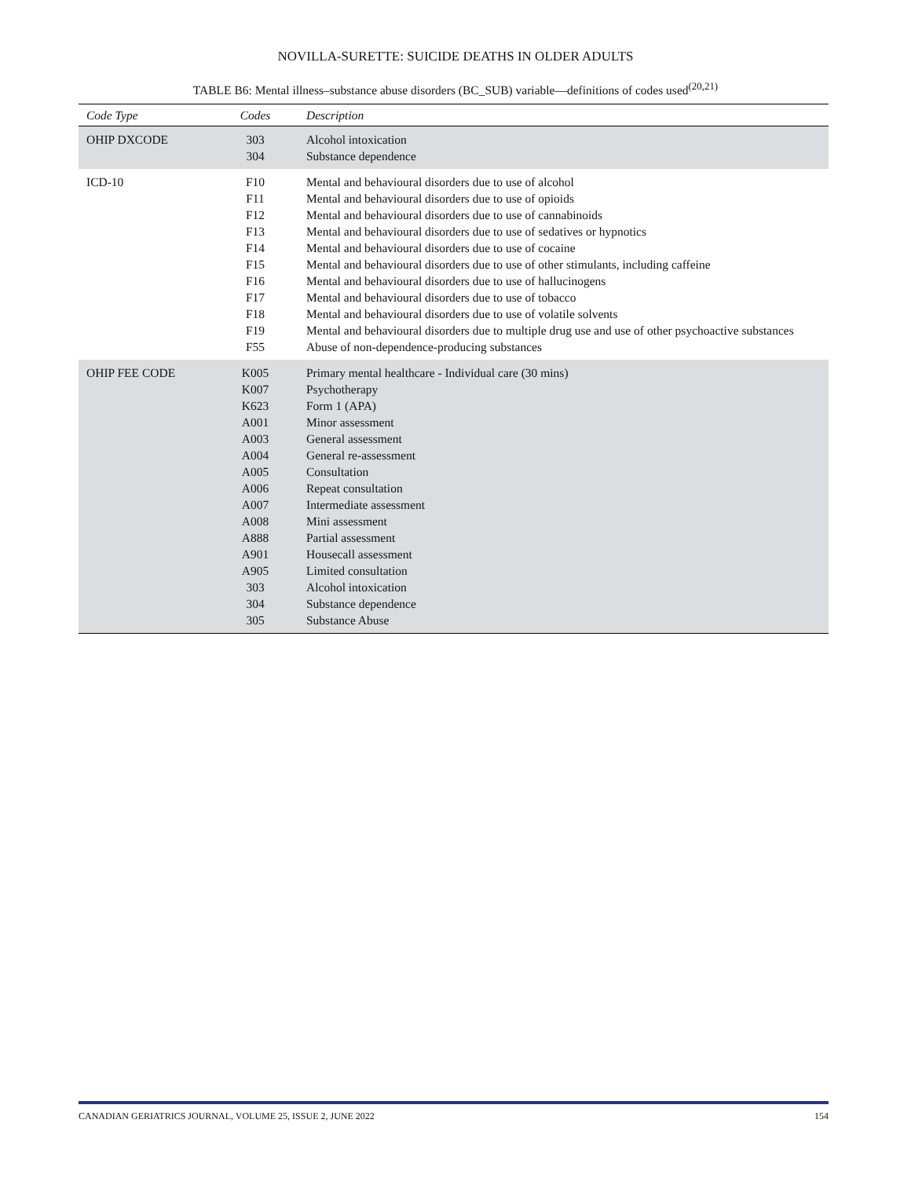NOVILLA-SURETTE: SUICIDE DEATHS IN OLDER ADULTS
TABLE B6: Mental illness–substance abuse disorders (BC_SUB) variable—definitions of codes used<sup>(20,21)</sup>
| Code Type | Codes | Description |
| --- | --- | --- |
| OHIP DXCODE | 303 304 | Alcohol intoxication Substance dependence |
| ICD-10 | F10 F11 F12 F13 F14 F15 F16 F17 F18 F19 F55 | Mental and behavioural disorders due to use of alcohol Mental and behavioural disorders due to use of opioids Mental and behavioural disorders due to use of cannabinoids Mental and behavioural disorders due to use of sedatives or hypnotics Mental and behavioural disorders due to use of cocaine Mental and behavioural disorders due to use of other stimulants, including caffeine Mental and behavioural disorders due to use of hallucinogens Mental and behavioural disorders due to use of tobacco Mental and behavioural disorders due to use of volatile solvents Mental and behavioural disorders due to multiple drug use and use of other psychoactive substances Abuse of non-dependence-producing substances |
| OHIP FEE CODE | K005 K007 K623 A001 A003 A004 A005 A006 A007 A008 A888 A901 A905 303 304 305 | Primary mental healthcare - Individual care (30 mins) Psychotherapy Form 1 (APA) Minor assessment General assessment General re-assessment Consultation Repeat consultation Intermediate assessment Mini assessment Partial assessment Housecall assessment Limited consultation Alcohol intoxication Substance dependence Substance Abuse |
CANADIAN GERIATRICS JOURNAL, VOLUME 25, ISSUE 2, JUNE 2022 154